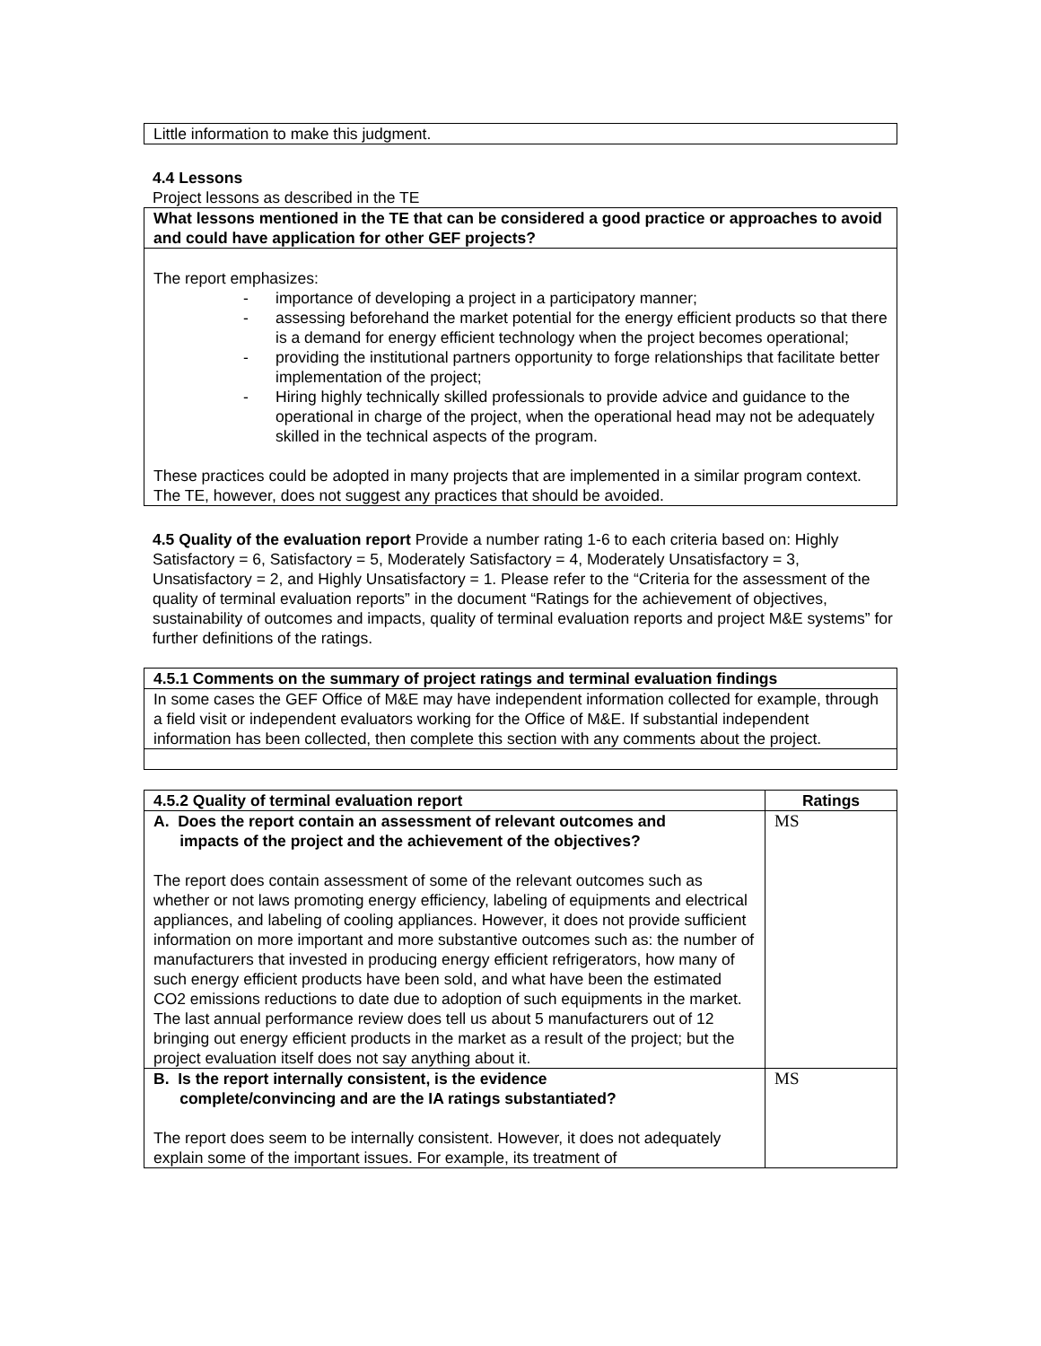Little information to make this judgment.
4.4 Lessons
Project lessons as described in the TE
What lessons mentioned in the TE that can be considered a good practice or approaches to avoid and could have application for other GEF projects?
The report emphasizes:
- importance of developing a project in a participatory manner;
- assessing beforehand the market potential for the energy efficient products so that there is a demand for energy efficient technology when the project becomes operational;
- providing the institutional partners opportunity to forge relationships that facilitate better implementation of the project;
- Hiring highly technically skilled professionals to provide advice and guidance to the operational in charge of the project, when the operational head may not be adequately skilled in the technical aspects of the program.
These practices could be adopted in many projects that are implemented in a similar program context. The TE, however, does not suggest any practices that should be avoided.
4.5 Quality of the evaluation report Provide a number rating 1-6 to each criteria based on: Highly Satisfactory = 6, Satisfactory = 5, Moderately Satisfactory = 4, Moderately Unsatisfactory = 3, Unsatisfactory = 2, and Highly Unsatisfactory = 1. Please refer to the “Criteria for the assessment of the quality of terminal evaluation reports” in the document “Ratings for the achievement of objectives, sustainability of outcomes and impacts, quality of terminal evaluation reports and project M&E systems” for further definitions of the ratings.
| 4.5.1 Comments on the summary of project ratings and terminal evaluation findings |
| --- |
| In some cases the GEF Office of M&E may have independent information collected for example, through a field visit or independent evaluators working for the Office of M&E. If substantial independent information has been collected, then complete this section with any comments about the project. |
| 4.5.2 Quality of terminal evaluation report | Ratings |
| --- | --- |
| A. Does the report contain an assessment of relevant outcomes and impacts of the project and the achievement of the objectives? The report does contain assessment of some of the relevant outcomes such as whether or not laws promoting energy efficiency, labeling of equipments and electrical appliances, and labeling of cooling appliances. However, it does not provide sufficient information on more important and more substantive outcomes such as: the number of manufacturers that invested in producing energy efficient refrigerators, how many of such energy efficient products have been sold, and what have been the estimated CO2 emissions reductions to date due to adoption of such equipments in the market. The last annual performance review does tell us about 5 manufacturers out of 12 bringing out energy efficient products in the market as a result of the project; but the project evaluation itself does not say anything about it. | MS |
| B. Is the report internally consistent, is the evidence complete/convincing and are the IA ratings substantiated? The report does seem to be internally consistent. However, it does not adequately explain some of the important issues. For example, its treatment of | MS |